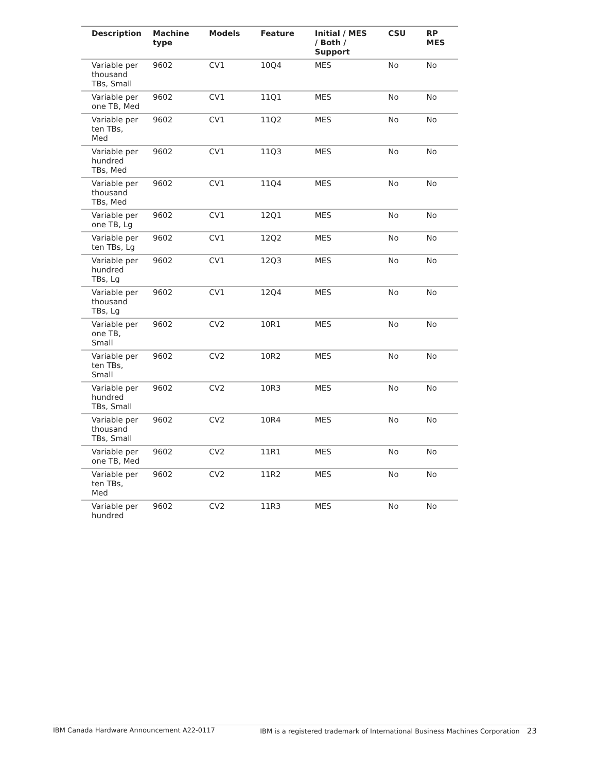| Description | Machine type | Models | Feature | Initial / MES / Both / Support | CSU | RP MES |
| --- | --- | --- | --- | --- | --- | --- |
| Variable per thousand TBs, Small | 9602 | CV1 | 10Q4 | MES | No | No |
| Variable per one TB, Med | 9602 | CV1 | 11Q1 | MES | No | No |
| Variable per ten TBs, Med | 9602 | CV1 | 11Q2 | MES | No | No |
| Variable per hundred TBs, Med | 9602 | CV1 | 11Q3 | MES | No | No |
| Variable per thousand TBs, Med | 9602 | CV1 | 11Q4 | MES | No | No |
| Variable per one TB, Lg | 9602 | CV1 | 12Q1 | MES | No | No |
| Variable per ten TBs, Lg | 9602 | CV1 | 12Q2 | MES | No | No |
| Variable per hundred TBs, Lg | 9602 | CV1 | 12Q3 | MES | No | No |
| Variable per thousand TBs, Lg | 9602 | CV1 | 12Q4 | MES | No | No |
| Variable per one TB, Small | 9602 | CV2 | 10R1 | MES | No | No |
| Variable per ten TBs, Small | 9602 | CV2 | 10R2 | MES | No | No |
| Variable per hundred TBs, Small | 9602 | CV2 | 10R3 | MES | No | No |
| Variable per thousand TBs, Small | 9602 | CV2 | 10R4 | MES | No | No |
| Variable per one TB, Med | 9602 | CV2 | 11R1 | MES | No | No |
| Variable per ten TBs, Med | 9602 | CV2 | 11R2 | MES | No | No |
| Variable per hundred | 9602 | CV2 | 11R3 | MES | No | No |
IBM Canada Hardware Announcement A22-0117 IBM is a registered trademark of International Business Machines Corporation 23